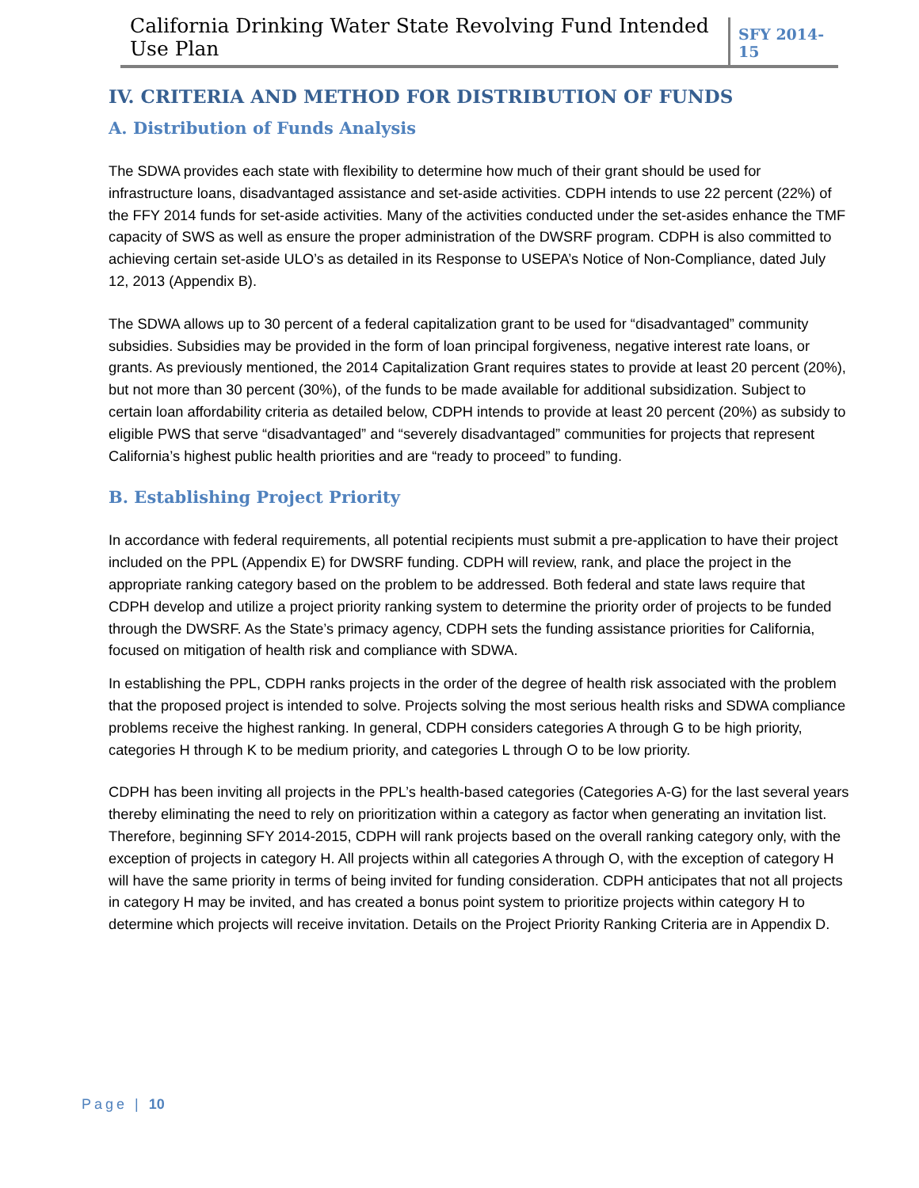California Drinking Water State Revolving Fund Intended Use Plan
SFY 2014-15
IV. CRITERIA AND METHOD FOR DISTRIBUTION OF FUNDS
A. Distribution of Funds Analysis
The SDWA provides each state with flexibility to determine how much of their grant should be used for infrastructure loans, disadvantaged assistance and set-aside activities. CDPH intends to use 22 percent (22%) of the FFY 2014 funds for set-aside activities. Many of the activities conducted under the set-asides enhance the TMF capacity of SWS as well as ensure the proper administration of the DWSRF program. CDPH is also committed to achieving certain set-aside ULO’s as detailed in its Response to USEPA’s Notice of Non-Compliance, dated July 12, 2013 (Appendix B).
The SDWA allows up to 30 percent of a federal capitalization grant to be used for “disadvantaged” community subsidies. Subsidies may be provided in the form of loan principal forgiveness, negative interest rate loans, or grants. As previously mentioned, the 2014 Capitalization Grant requires states to provide at least 20 percent (20%), but not more than 30 percent (30%), of the funds to be made available for additional subsidization. Subject to certain loan affordability criteria as detailed below, CDPH intends to provide at least 20 percent (20%) as subsidy to eligible PWS that serve “disadvantaged” and “severely disadvantaged” communities for projects that represent California’s highest public health priorities and are “ready to proceed” to funding.
B. Establishing Project Priority
In accordance with federal requirements, all potential recipients must submit a pre-application to have their project included on the PPL (Appendix E) for DWSRF funding. CDPH will review, rank, and place the project in the appropriate ranking category based on the problem to be addressed. Both federal and state laws require that CDPH develop and utilize a project priority ranking system to determine the priority order of projects to be funded through the DWSRF. As the State’s primacy agency, CDPH sets the funding assistance priorities for California, focused on mitigation of health risk and compliance with SDWA.
In establishing the PPL, CDPH ranks projects in the order of the degree of health risk associated with the problem that the proposed project is intended to solve. Projects solving the most serious health risks and SDWA compliance problems receive the highest ranking. In general, CDPH considers categories A through G to be high priority, categories H through K to be medium priority, and categories L through O to be low priority.
CDPH has been inviting all projects in the PPL’s health-based categories (Categories A-G) for the last several years thereby eliminating the need to rely on prioritization within a category as factor when generating an invitation list. Therefore, beginning SFY 2014-2015, CDPH will rank projects based on the overall ranking category only, with the exception of projects in category H. All projects within all categories A through O, with the exception of category H will have the same priority in terms of being invited for funding consideration. CDPH anticipates that not all projects in category H may be invited, and has created a bonus point system to prioritize projects within category H to determine which projects will receive invitation. Details on the Project Priority Ranking Criteria are in Appendix D.
Page | 10